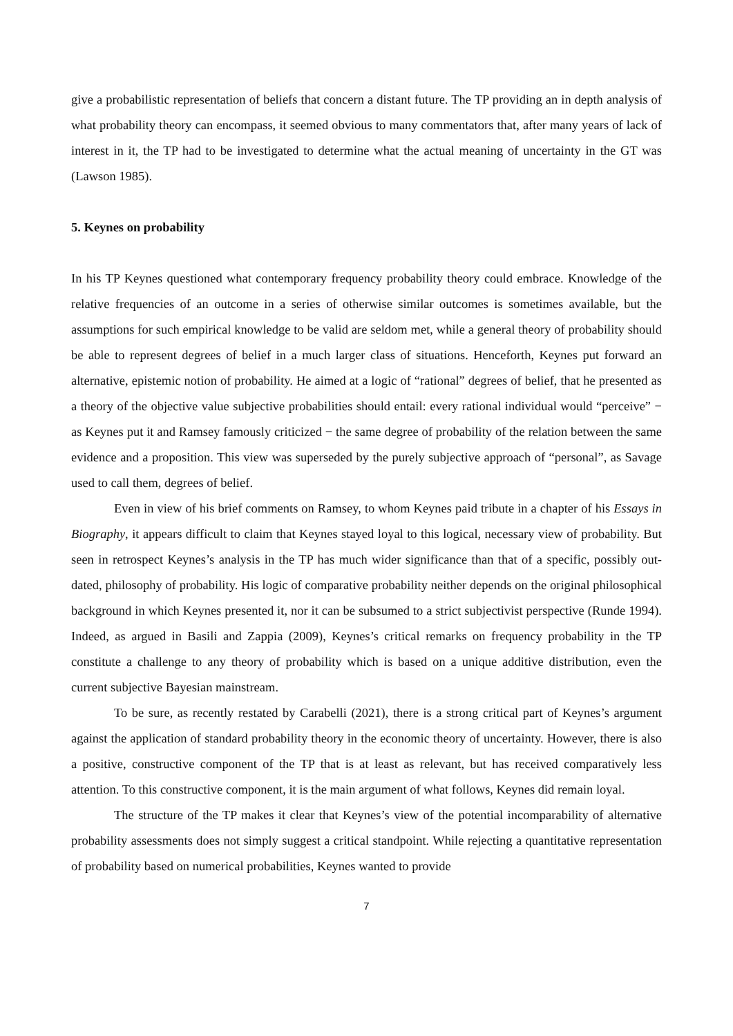give a probabilistic representation of beliefs that concern a distant future. The TP providing an in depth analysis of what probability theory can encompass, it seemed obvious to many commentators that, after many years of lack of interest in it, the TP had to be investigated to determine what the actual meaning of uncertainty in the GT was (Lawson 1985).
5. Keynes on probability
In his TP Keynes questioned what contemporary frequency probability theory could embrace. Knowledge of the relative frequencies of an outcome in a series of otherwise similar outcomes is sometimes available, but the assumptions for such empirical knowledge to be valid are seldom met, while a general theory of probability should be able to represent degrees of belief in a much larger class of situations. Henceforth, Keynes put forward an alternative, epistemic notion of probability. He aimed at a logic of “rational” degrees of belief, that he presented as a theory of the objective value subjective probabilities should entail: every rational individual would “perceive” − as Keynes put it and Ramsey famously criticized − the same degree of probability of the relation between the same evidence and a proposition. This view was superseded by the purely subjective approach of “personal”, as Savage used to call them, degrees of belief.
Even in view of his brief comments on Ramsey, to whom Keynes paid tribute in a chapter of his Essays in Biography, it appears difficult to claim that Keynes stayed loyal to this logical, necessary view of probability. But seen in retrospect Keynes’s analysis in the TP has much wider significance than that of a specific, possibly out-dated, philosophy of probability. His logic of comparative probability neither depends on the original philosophical background in which Keynes presented it, nor it can be subsumed to a strict subjectivist perspective (Runde 1994). Indeed, as argued in Basili and Zappia (2009), Keynes’s critical remarks on frequency probability in the TP constitute a challenge to any theory of probability which is based on a unique additive distribution, even the current subjective Bayesian mainstream.
To be sure, as recently restated by Carabelli (2021), there is a strong critical part of Keynes’s argument against the application of standard probability theory in the economic theory of uncertainty. However, there is also a positive, constructive component of the TP that is at least as relevant, but has received comparatively less attention. To this constructive component, it is the main argument of what follows, Keynes did remain loyal.
The structure of the TP makes it clear that Keynes’s view of the potential incomparability of alternative probability assessments does not simply suggest a critical standpoint. While rejecting a quantitative representation of probability based on numerical probabilities, Keynes wanted to provide
7